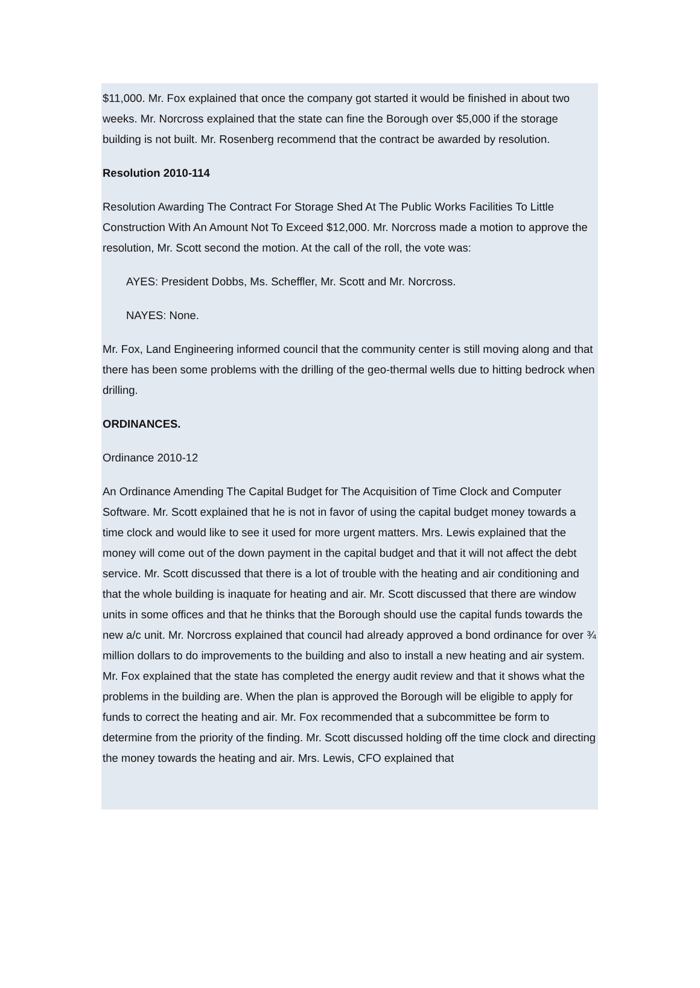$11,000. Mr. Fox explained that once the company got started it would be finished in about two weeks. Mr. Norcross explained that the state can fine the Borough over $5,000 if the storage building is not built. Mr. Rosenberg recommend that the contract be awarded by resolution.
Resolution 2010-114
Resolution Awarding The Contract For Storage Shed At The Public Works Facilities To Little Construction With An Amount Not To Exceed $12,000. Mr. Norcross made a motion to approve the resolution, Mr. Scott second the motion. At the call of the roll, the vote was:
AYES: President Dobbs, Ms. Scheffler, Mr. Scott and Mr. Norcross.
NAYES: None.
Mr. Fox, Land Engineering informed council that the community center is still moving along and that there has been some problems with the drilling of the geo-thermal wells due to hitting bedrock when drilling.
ORDINANCES.
Ordinance 2010-12
An Ordinance Amending The Capital Budget for The Acquisition of Time Clock and Computer Software. Mr. Scott explained that he is not in favor of using the capital budget money towards a time clock and would like to see it used for more urgent matters. Mrs. Lewis explained that the money will come out of the down payment in the capital budget and that it will not affect the debt service. Mr. Scott discussed that there is a lot of trouble with the heating and air conditioning and that the whole building is inaquate for heating and air. Mr. Scott discussed that there are window units in some offices and that he thinks that the Borough should use the capital funds towards the new a/c unit. Mr. Norcross explained that council had already approved a bond ordinance for over ¾ million dollars to do improvements to the building and also to install a new heating and air system. Mr. Fox explained that the state has completed the energy audit review and that it shows what the problems in the building are. When the plan is approved the Borough will be eligible to apply for funds to correct the heating and air. Mr. Fox recommended that a subcommittee be form to determine from the priority of the finding. Mr. Scott discussed holding off the time clock and directing the money towards the heating and air. Mrs. Lewis, CFO explained that